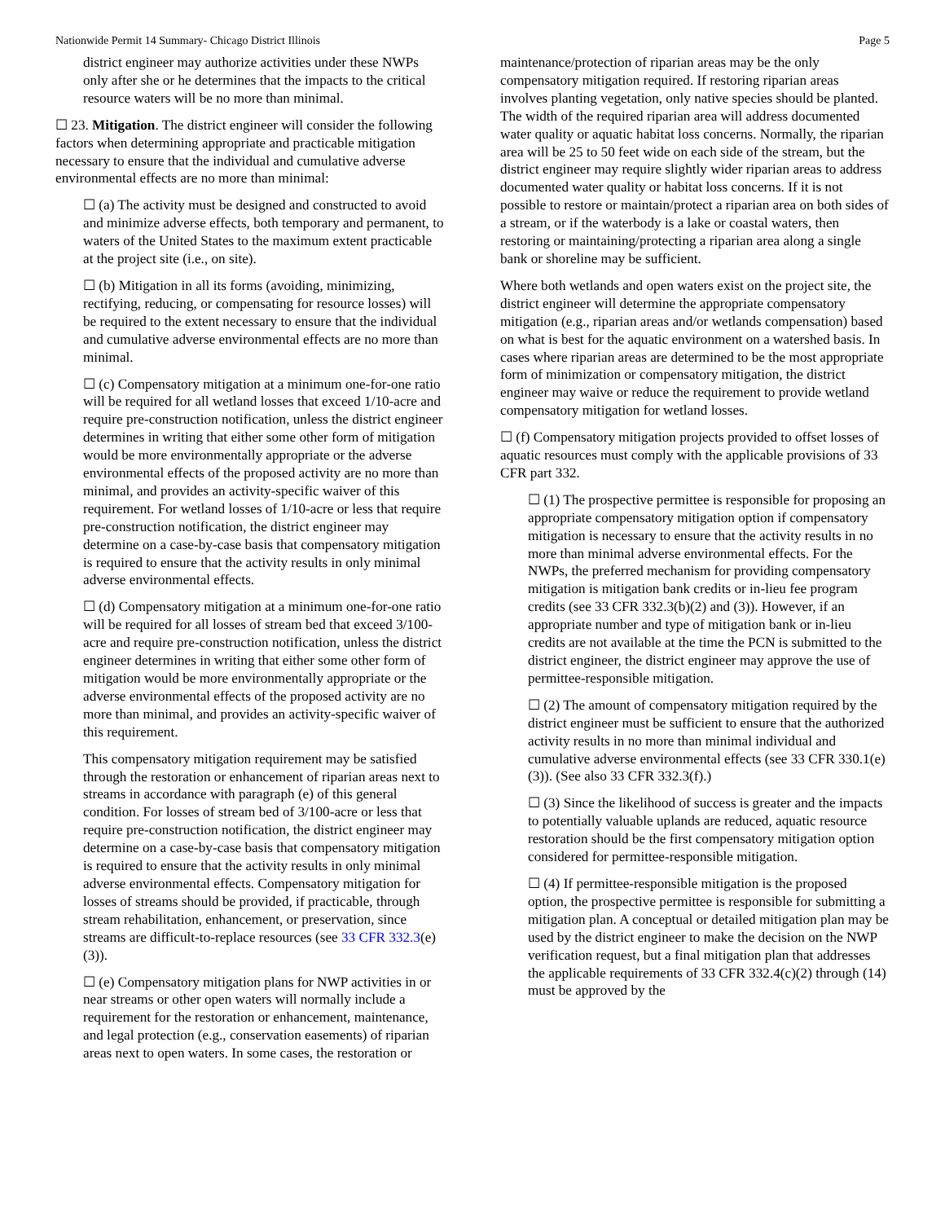Nationwide Permit 14 Summary- Chicago District Illinois Page 5
district engineer may authorize activities under these NWPs only after she or he determines that the impacts to the critical resource waters will be no more than minimal.
☐ 23. Mitigation. The district engineer will consider the following factors when determining appropriate and practicable mitigation necessary to ensure that the individual and cumulative adverse environmental effects are no more than minimal:
☐ (a) The activity must be designed and constructed to avoid and minimize adverse effects, both temporary and permanent, to waters of the United States to the maximum extent practicable at the project site (i.e., on site).
☐ (b) Mitigation in all its forms (avoiding, minimizing, rectifying, reducing, or compensating for resource losses) will be required to the extent necessary to ensure that the individual and cumulative adverse environmental effects are no more than minimal.
☐ (c) Compensatory mitigation at a minimum one-for-one ratio will be required for all wetland losses that exceed 1/10-acre and require pre-construction notification, unless the district engineer determines in writing that either some other form of mitigation would be more environmentally appropriate or the adverse environmental effects of the proposed activity are no more than minimal, and provides an activity-specific waiver of this requirement. For wetland losses of 1/10-acre or less that require pre-construction notification, the district engineer may determine on a case-by-case basis that compensatory mitigation is required to ensure that the activity results in only minimal adverse environmental effects.
☐ (d) Compensatory mitigation at a minimum one-for-one ratio will be required for all losses of stream bed that exceed 3/100-acre and require pre-construction notification, unless the district engineer determines in writing that either some other form of mitigation would be more environmentally appropriate or the adverse environmental effects of the proposed activity are no more than minimal, and provides an activity-specific waiver of this requirement.
This compensatory mitigation requirement may be satisfied through the restoration or enhancement of riparian areas next to streams in accordance with paragraph (e) of this general condition. For losses of stream bed of 3/100-acre or less that require pre-construction notification, the district engineer may determine on a case-by-case basis that compensatory mitigation is required to ensure that the activity results in only minimal adverse environmental effects. Compensatory mitigation for losses of streams should be provided, if practicable, through stream rehabilitation, enhancement, or preservation, since streams are difficult-to-replace resources (see 33 CFR 332.3(e)(3)).
☐ (e) Compensatory mitigation plans for NWP activities in or near streams or other open waters will normally include a requirement for the restoration or enhancement, maintenance, and legal protection (e.g., conservation easements) of riparian areas next to open waters. In some cases, the restoration or
maintenance/protection of riparian areas may be the only compensatory mitigation required. If restoring riparian areas involves planting vegetation, only native species should be planted. The width of the required riparian area will address documented water quality or aquatic habitat loss concerns. Normally, the riparian area will be 25 to 50 feet wide on each side of the stream, but the district engineer may require slightly wider riparian areas to address documented water quality or habitat loss concerns. If it is not possible to restore or maintain/protect a riparian area on both sides of a stream, or if the waterbody is a lake or coastal waters, then restoring or maintaining/protecting a riparian area along a single bank or shoreline may be sufficient.
Where both wetlands and open waters exist on the project site, the district engineer will determine the appropriate compensatory mitigation (e.g., riparian areas and/or wetlands compensation) based on what is best for the aquatic environment on a watershed basis. In cases where riparian areas are determined to be the most appropriate form of minimization or compensatory mitigation, the district engineer may waive or reduce the requirement to provide wetland compensatory mitigation for wetland losses.
☐ (f) Compensatory mitigation projects provided to offset losses of aquatic resources must comply with the applicable provisions of 33 CFR part 332.
☐ (1) The prospective permittee is responsible for proposing an appropriate compensatory mitigation option if compensatory mitigation is necessary to ensure that the activity results in no more than minimal adverse environmental effects. For the NWPs, the preferred mechanism for providing compensatory mitigation is mitigation bank credits or in-lieu fee program credits (see 33 CFR 332.3(b)(2) and (3)). However, if an appropriate number and type of mitigation bank or in-lieu credits are not available at the time the PCN is submitted to the district engineer, the district engineer may approve the use of permittee-responsible mitigation.
☐ (2) The amount of compensatory mitigation required by the district engineer must be sufficient to ensure that the authorized activity results in no more than minimal individual and cumulative adverse environmental effects (see 33 CFR 330.1(e)(3)). (See also 33 CFR 332.3(f).)
☐ (3) Since the likelihood of success is greater and the impacts to potentially valuable uplands are reduced, aquatic resource restoration should be the first compensatory mitigation option considered for permittee-responsible mitigation.
☐ (4) If permittee-responsible mitigation is the proposed option, the prospective permittee is responsible for submitting a mitigation plan. A conceptual or detailed mitigation plan may be used by the district engineer to make the decision on the NWP verification request, but a final mitigation plan that addresses the applicable requirements of 33 CFR 332.4(c)(2) through (14) must be approved by the